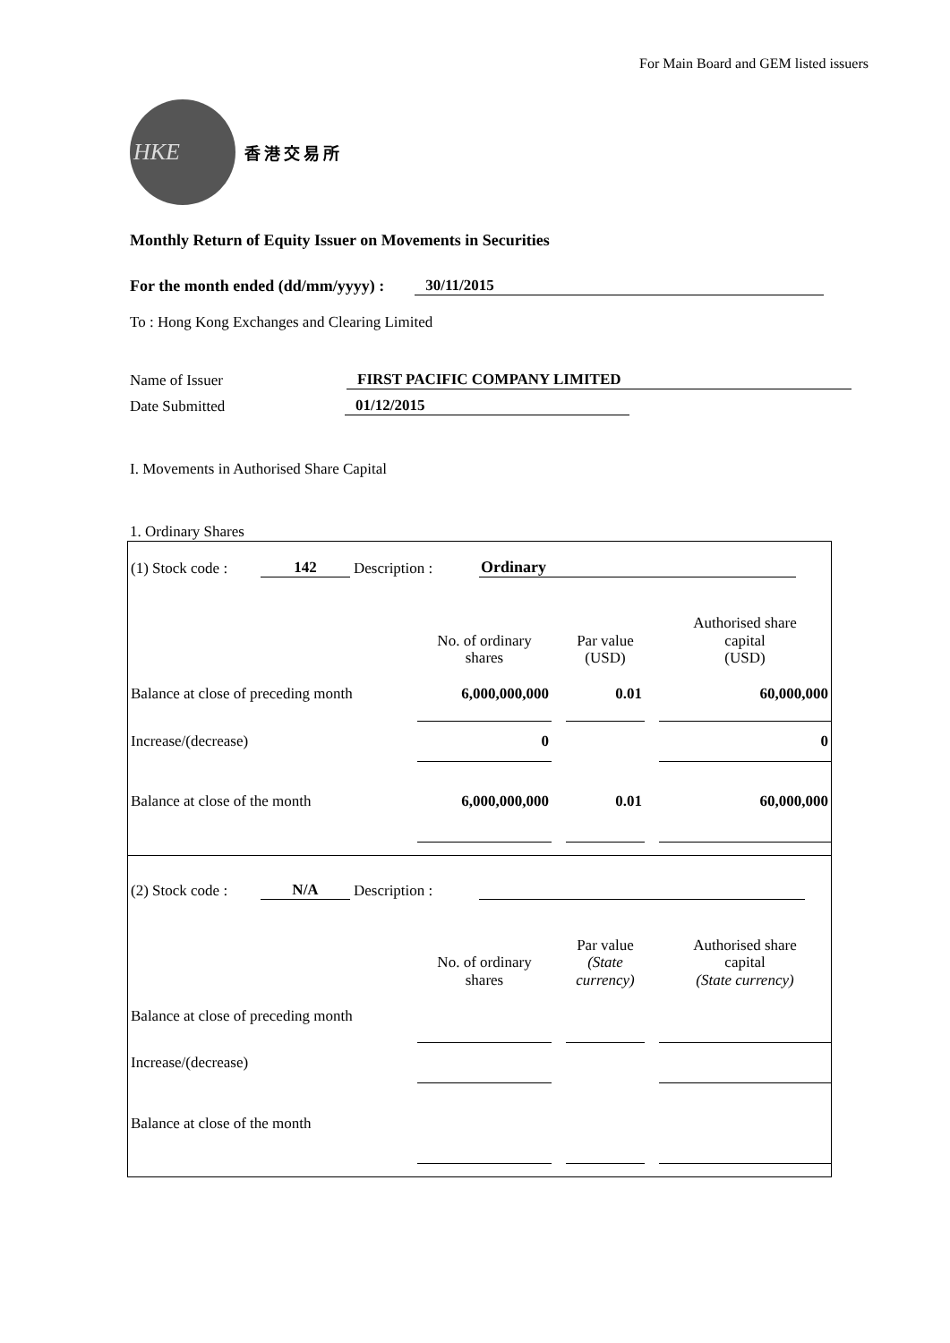For Main Board and GEM listed issuers
HKE
香港交易所
Monthly Return of Equity Issuer on Movements in Securities
For the month ended (dd/mm/yyyy) : 30/11/2015
To : Hong Kong Exchanges and Clearing Limited
Name of Issuer FIRST PACIFIC COMPANY LIMITED
Date Submitted 01/12/2015
I. Movements in Authorised Share Capital
1. Ordinary Shares
(1) Stock code : 142 Description : Ordinary
| | No. of ordinary shares | | Par value (USD) | | Authorised share capital (USD) |
| --- | --- | --- | --- | --- | --- |
| Balance at close of preceding month | 6,000,000,000 | | 0.01 | | 60,000,000 |
| Increase/(decrease) | 0 | | | | 0 |
| Balance at close of the month | 6,000,000,000 | | 0.01 | | 60,000,000 |
(2) Stock code : N/A Description :
| | No. of ordinary shares | | Par value (State currency) | | Authorised share capital (State currency) |
| --- | --- | --- | --- | --- | --- |
| Balance at close of preceding month | | | | | |
| Increase/(decrease) | | | | | |
| Balance at close of the month | | | | | |